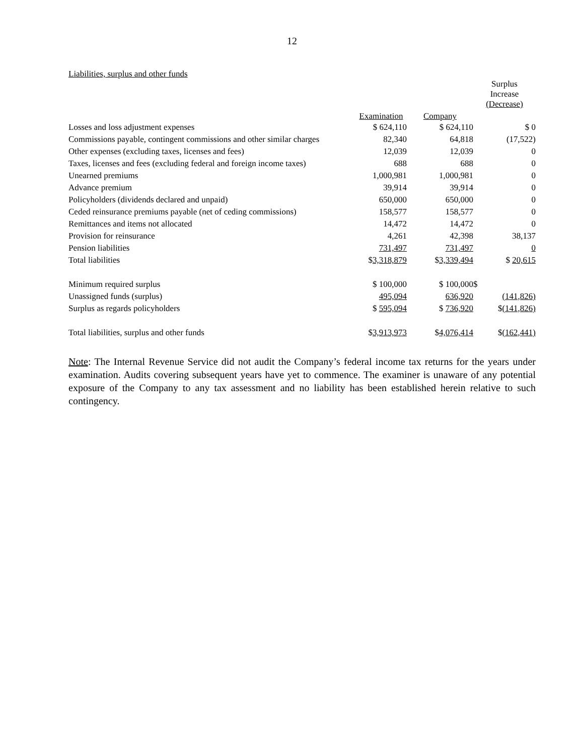12
Liabilities, surplus and other funds
| | | | Surplus Increase (Decrease) |
| --- | --- | --- | --- |
| | Examination | Company | |
| Losses and loss adjustment expenses | $ 624,110 | $ 624,110 | $ 0 |
| Commissions payable, contingent commissions and other similar charges | 82,340 | 64,818 | (17,522) |
| Other expenses (excluding taxes, licenses and fees) | 12,039 | 12,039 | 0 |
| Taxes, licenses and fees (excluding federal and foreign income taxes) | 688 | 688 | 0 |
| Unearned premiums | 1,000,981 | 1,000,981 | 0 |
| Advance premium | 39,914 | 39,914 | 0 |
| Policyholders (dividends declared and unpaid) | 650,000 | 650,000 | 0 |
| Ceded reinsurance premiums payable (net of ceding commissions) | 158,577 | 158,577 | 0 |
| Remittances and items not allocated | 14,472 | 14,472 | 0 |
| Provision for reinsurance | 4,261 | 42,398 | 38,137 |
| Pension liabilities | 731,497 | 731,497 | 0 |
| Total liabilities | $ 3,318,879 | $ 3,339,494 | $ 20,615 |
| Minimum required surplus | $ 100,000 | $ 100,000 | $ |
| Unassigned funds (surplus) | 495,094 | 636,920 | (141,826) |
| Surplus as regards policyholders | $ 595,094 | $ 736,920 | $ (141,826) |
| Total liabilities, surplus and other funds | $ 3,913,973 | $ 4,076,414 | $ (162,441) |
Note: The Internal Revenue Service did not audit the Company’s federal income tax returns for the years under examination. Audits covering subsequent years have yet to commence. The examiner is unaware of any potential exposure of the Company to any tax assessment and no liability has been established herein relative to such contingency.